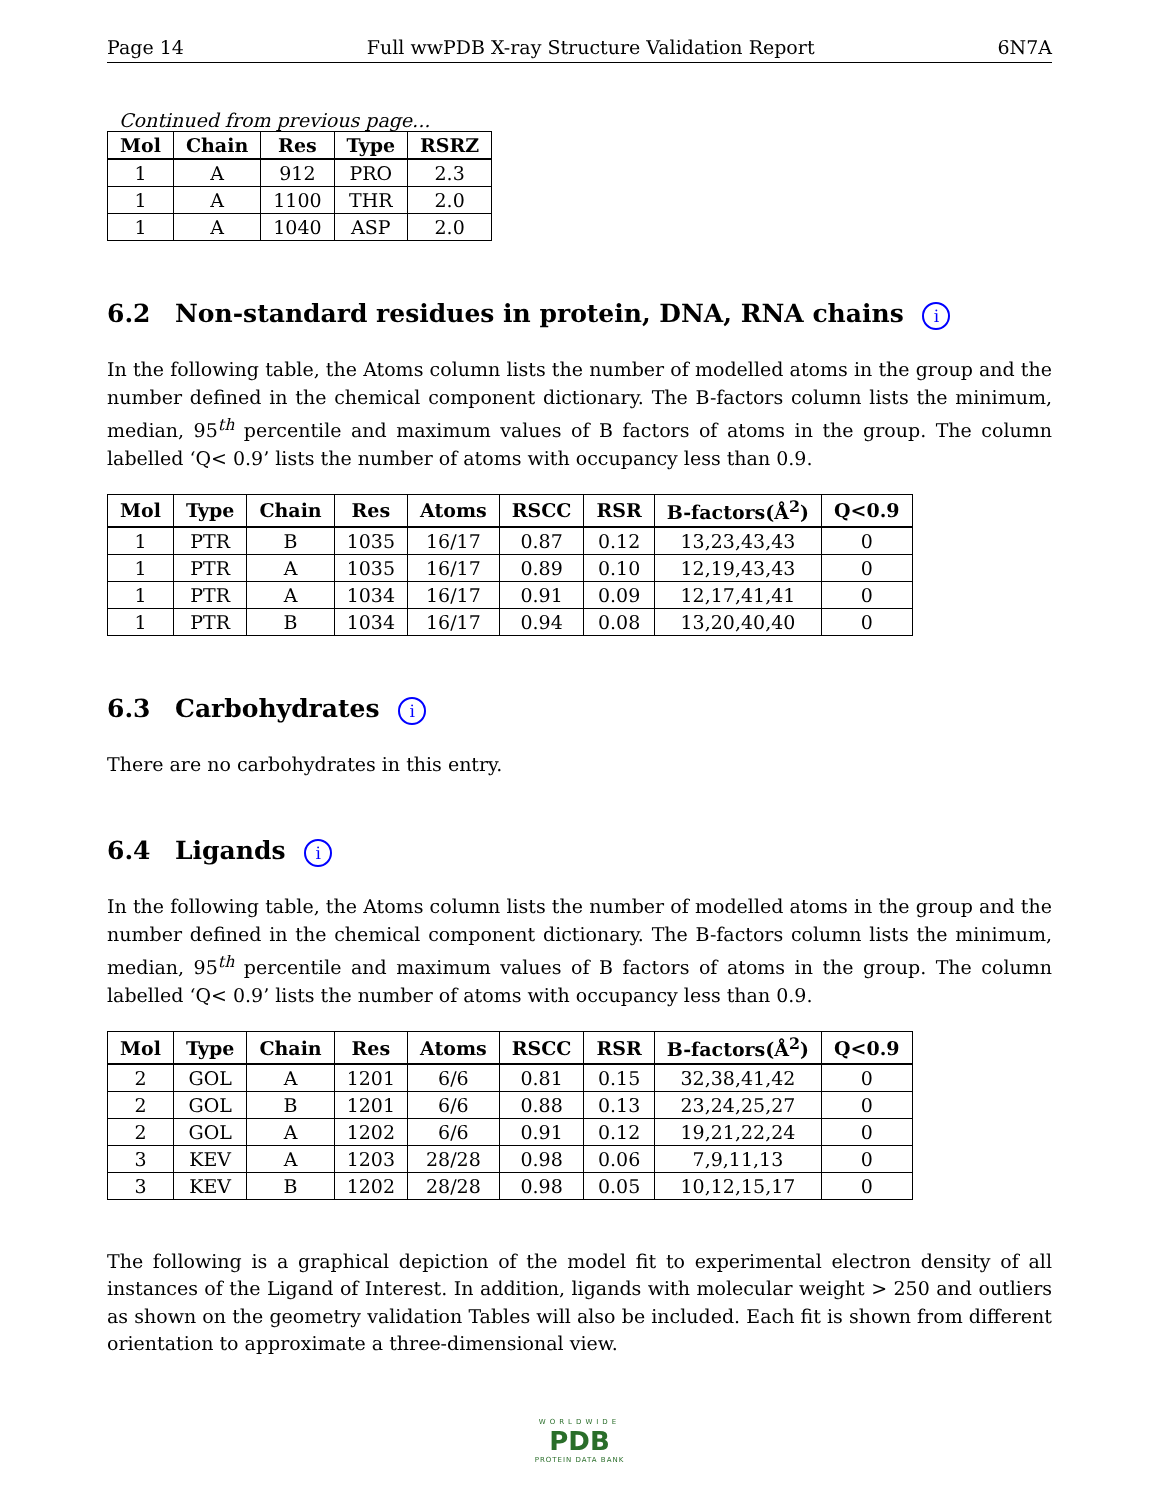Page 14 Full wwPDB X-ray Structure Validation Report 6N7A
Continued from previous page...
| Mol | Chain | Res | Type | RSRZ |
| --- | --- | --- | --- | --- |
| 1 | A | 912 | PRO | 2.3 |
| 1 | A | 1100 | THR | 2.0 |
| 1 | A | 1040 | ASP | 2.0 |
6.2 Non-standard residues in protein, DNA, RNA chains i
In the following table, the Atoms column lists the number of modelled atoms in the group and the number defined in the chemical component dictionary. The B-factors column lists the minimum, median, 95<sup>th</sup> percentile and maximum values of B factors of atoms in the group. The column labelled ‘Q< 0.9’ lists the number of atoms with occupancy less than 0.9.
| Mol | Type | Chain | Res | Atoms | RSCC | RSR | B-factors(Å<sup>2</sup>) | Q<0.9 |
| --- | --- | --- | --- | --- | --- | --- | --- | --- |
| 1 | PTR | B | 1035 | 16/17 | 0.87 | 0.12 | 13,23,43,43 | 0 |
| 1 | PTR | A | 1035 | 16/17 | 0.89 | 0.10 | 12,19,43,43 | 0 |
| 1 | PTR | A | 1034 | 16/17 | 0.91 | 0.09 | 12,17,41,41 | 0 |
| 1 | PTR | B | 1034 | 16/17 | 0.94 | 0.08 | 13,20,40,40 | 0 |
6.3 Carbohydrates i
There are no carbohydrates in this entry.
6.4 Ligands i
In the following table, the Atoms column lists the number of modelled atoms in the group and the number defined in the chemical component dictionary. The B-factors column lists the minimum, median, 95<sup>th</sup> percentile and maximum values of B factors of atoms in the group. The column labelled ‘Q< 0.9’ lists the number of atoms with occupancy less than 0.9.
| Mol | Type | Chain | Res | Atoms | RSCC | RSR | B-factors(Å<sup>2</sup>) | Q<0.9 |
| --- | --- | --- | --- | --- | --- | --- | --- | --- |
| 2 | GOL | A | 1201 | 6/6 | 0.81 | 0.15 | 32,38,41,42 | 0 |
| 2 | GOL | B | 1201 | 6/6 | 0.88 | 0.13 | 23,24,25,27 | 0 |
| 2 | GOL | A | 1202 | 6/6 | 0.91 | 0.12 | 19,21,22,24 | 0 |
| 3 | KEV | A | 1203 | 28/28 | 0.98 | 0.06 | 7,9,11,13 | 0 |
| 3 | KEV | B | 1202 | 28/28 | 0.98 | 0.05 | 10,12,15,17 | 0 |
The following is a graphical depiction of the model fit to experimental electron density of all instances of the Ligand of Interest. In addition, ligands with molecular weight > 250 and outliers as shown on the geometry validation Tables will also be included. Each fit is shown from different orientation to approximate a three-dimensional view.
WORLDWIDE
PDB
PROTEIN DATA BANK